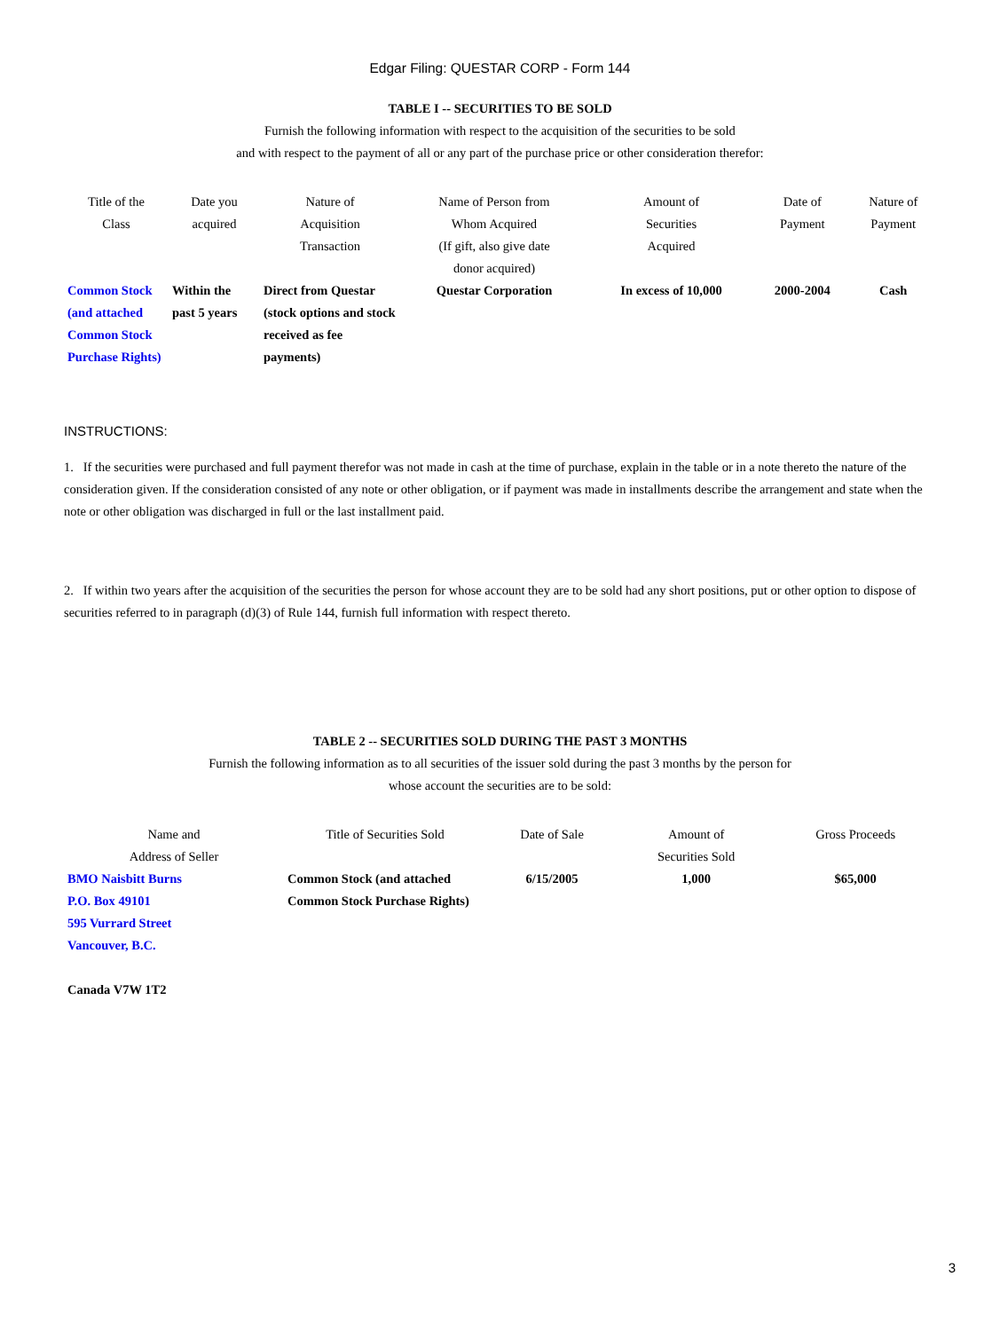Edgar Filing: QUESTAR CORP - Form 144
TABLE I -- SECURITIES TO BE SOLD
Furnish the following information with respect to the acquisition of the securities to be sold
and with respect to the payment of all or any part of the purchase price or other consideration therefor:
| Title of the Class | Date you acquired | Nature of Acquisition Transaction | Name of Person from Whom Acquired (If gift, also give date donor acquired) | Amount of Securities Acquired | Date of Payment | Nature of Payment |
| --- | --- | --- | --- | --- | --- | --- |
| Common Stock (and attached Common Stock Purchase Rights) | Within the past 5 years | Direct from Questar (stock options and stock received as fee payments) | Questar Corporation | In excess of 10,000 | 2000-2004 | Cash |
INSTRUCTIONS:
1. If the securities were purchased and full payment therefor was not made in cash at the time of purchase, explain in the table or in a note thereto the nature of the consideration given. If the consideration consisted of any note or other obligation, or if payment was made in installments describe the arrangement and state when the note or other obligation was discharged in full or the last installment paid.
2. If within two years after the acquisition of the securities the person for whose account they are to be sold had any short positions, put or other option to dispose of securities referred to in paragraph (d)(3) of Rule 144, furnish full information with respect thereto.
TABLE 2 -- SECURITIES SOLD DURING THE PAST 3 MONTHS
Furnish the following information as to all securities of the issuer sold during the past 3 months by the person for
whose account the securities are to be sold:
| Name and Address of Seller | Title of Securities Sold | Date of Sale | Amount of Securities Sold | Gross Proceeds |
| --- | --- | --- | --- | --- |
| BMO Naisbitt Burns P.O. Box 49101 595 Vurrard Street Vancouver, B.C. Canada V7W 1T2 | Common Stock (and attached Common Stock Purchase Rights) | 6/15/2005 | 1,000 | $65,000 |
3